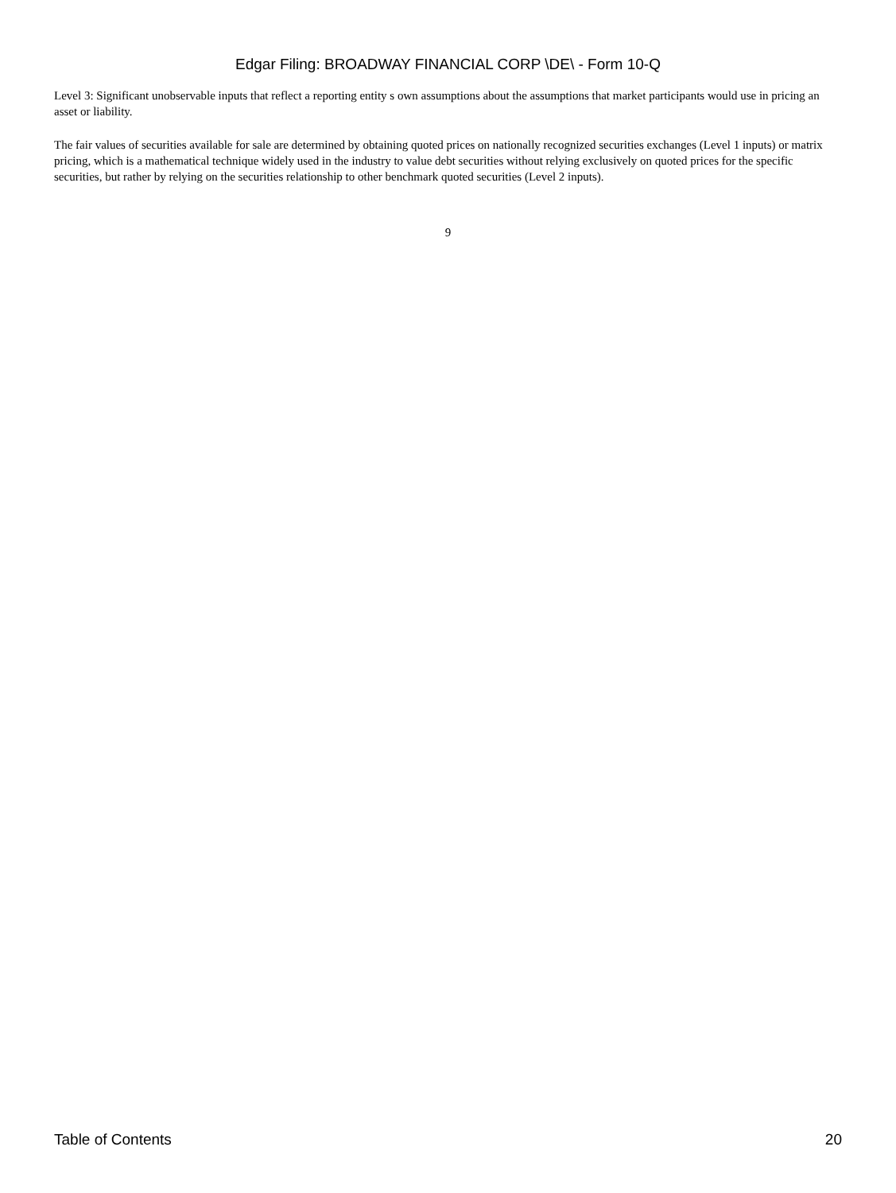Edgar Filing: BROADWAY FINANCIAL CORP \DE\ - Form 10-Q
Level 3: Significant unobservable inputs that reflect a reporting entity s own assumptions about the assumptions that market participants would use in pricing an asset or liability.
The fair values of securities available for sale are determined by obtaining quoted prices on nationally recognized securities exchanges (Level 1 inputs) or matrix pricing, which is a mathematical technique widely used in the industry to value debt securities without relying exclusively on quoted prices for the specific securities, but rather by relying on the securities relationship to other benchmark quoted securities (Level 2 inputs).
9
Table of Contents 20